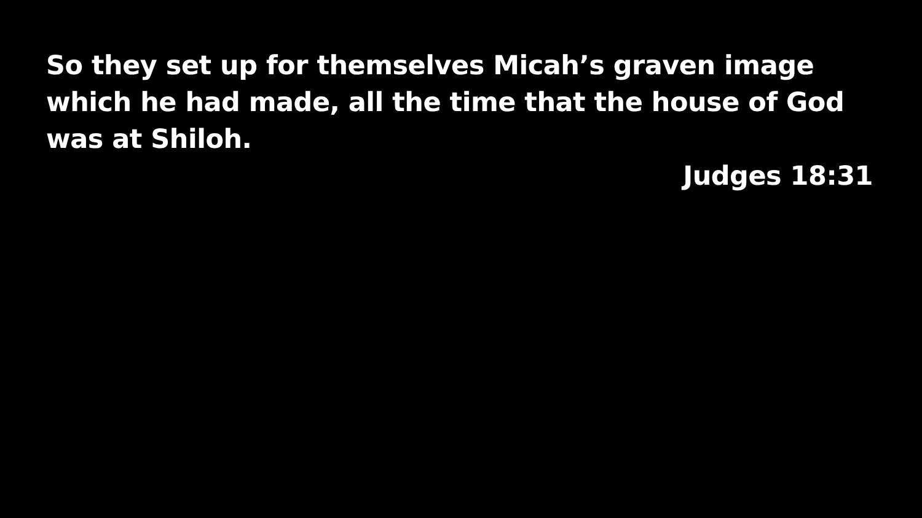So they set up for themselves Micah’s graven image which he had made, all the time that the house of God was at Shiloh.
Judges 18:31